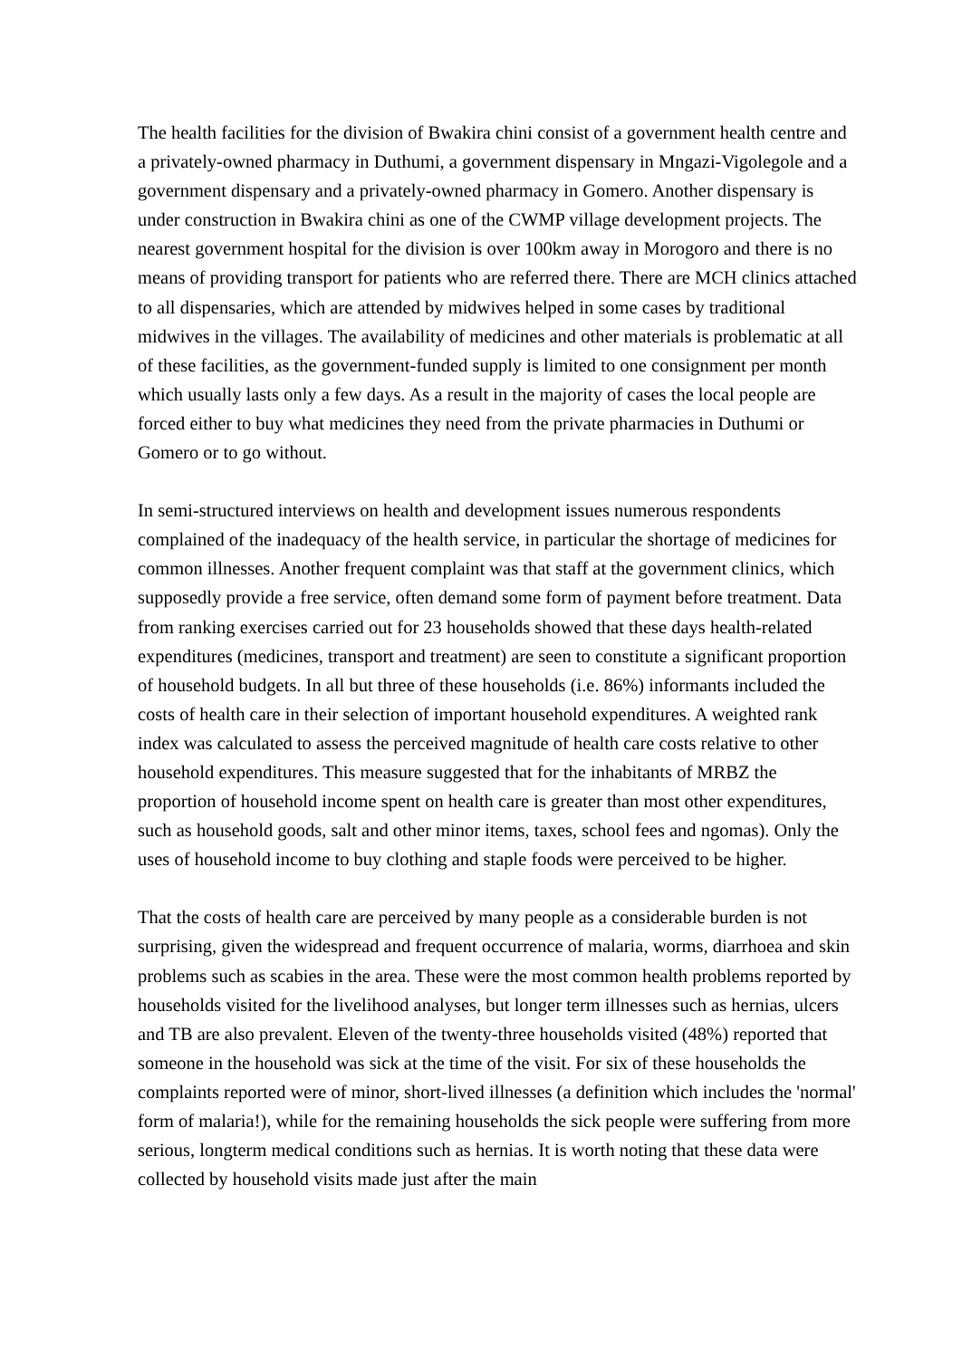The health facilities for the division of Bwakira chini consist of a government health centre and a privately-owned pharmacy in Duthumi, a government dispensary in Mngazi-Vigolegole and a government dispensary and a privately-owned pharmacy in Gomero. Another dispensary is under construction in Bwakira chini as one of the CWMP village development projects. The nearest government hospital for the division is over 100km away in Morogoro and there is no means of providing transport for patients who are referred there. There are MCH clinics attached to all dispensaries, which are attended by midwives helped in some cases by traditional midwives in the villages. The availability of medicines and other materials is problematic at all of these facilities, as the government-funded supply is limited to one consignment per month which usually lasts only a few days. As a result in the majority of cases the local people are forced either to buy what medicines they need from the private pharmacies in Duthumi or Gomero or to go without.
In semi-structured interviews on health and development issues numerous respondents complained of the inadequacy of the health service, in particular the shortage of medicines for common illnesses. Another frequent complaint was that staff at the government clinics, which supposedly provide a free service, often demand some form of payment before treatment. Data from ranking exercises carried out for 23 households showed that these days health-related expenditures (medicines, transport and treatment) are seen to constitute a significant proportion of household budgets. In all but three of these households (i.e. 86%) informants included the costs of health care in their selection of important household expenditures. A weighted rank index was calculated to assess the perceived magnitude of health care costs relative to other household expenditures. This measure suggested that for the inhabitants of MRBZ the proportion of household income spent on health care is greater than most other expenditures, such as household goods, salt and other minor items, taxes, school fees and ngomas). Only the uses of household income to buy clothing and staple foods were perceived to be higher.
That the costs of health care are perceived by many people as a considerable burden is not surprising, given the widespread and frequent occurrence of malaria, worms, diarrhoea and skin problems such as scabies in the area. These were the most common health problems reported by households visited for the livelihood analyses, but longer term illnesses such as hernias, ulcers and TB are also prevalent. Eleven of the twenty-three households visited (48%) reported that someone in the household was sick at the time of the visit. For six of these households the complaints reported were of minor, short-lived illnesses (a definition which includes the 'normal' form of malaria!), while for the remaining households the sick people were suffering from more serious, longterm medical conditions such as hernias. It is worth noting that these data were collected by household visits made just after the main